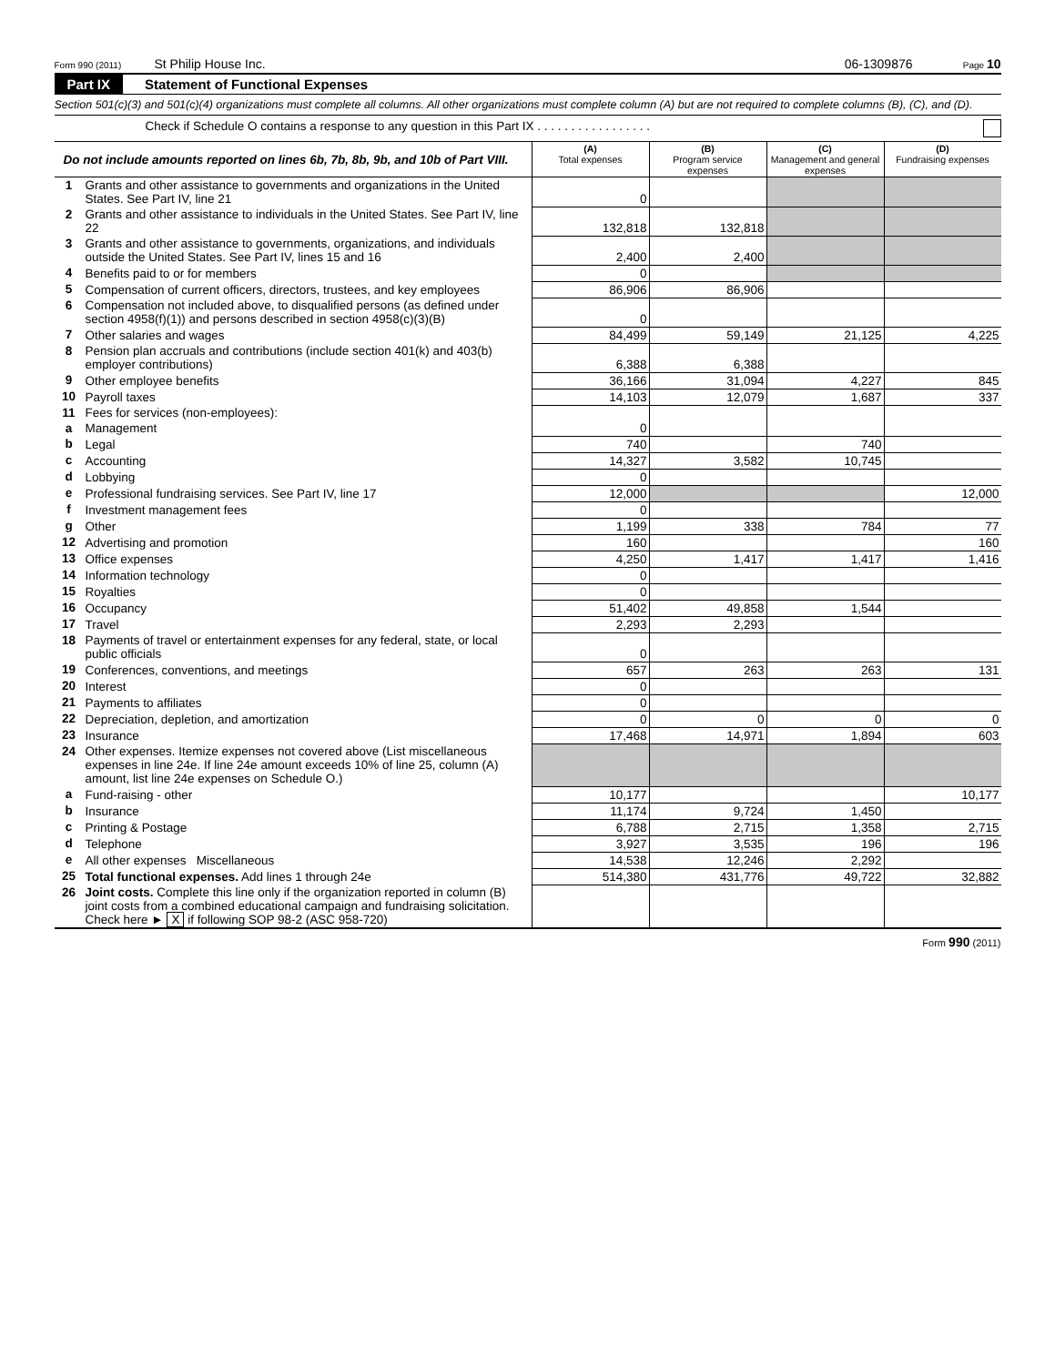Form 990 (2011) St Philip House Inc. 06-1309876 Page 10
Part IX Statement of Functional Expenses
Section 501(c)(3) and 501(c)(4) organizations must complete all columns. All other organizations must complete column (A) but are not required to complete columns (B), (C), and (D).
Check if Schedule O contains a response to any question in this Part IX . . . . . . . . . . . . . . . . .
| Do not include amounts reported on lines 6b, 7b, 8b, 9b, and 10b of Part VIII. | | (A) Total expenses | (B) Program service expenses | (C) Management and general expenses | (D) Fundraising expenses |
| 1 | Grants and other assistance to governments and organizations in the United States. See Part IV, line 21 | 0 | | | |
| 2 | Grants and other assistance to individuals in the United States. See Part IV, line 22 | 132,818 | 132,818 | | |
| 3 | Grants and other assistance to governments, organizations, and individuals outside the United States. See Part IV, lines 15 and 16 | 2,400 | 2,400 | | |
| 4 | Benefits paid to or for members | 0 | | | |
| 5 | Compensation of current officers, directors, trustees, and key employees | 86,906 | 86,906 | | |
| 6 | Compensation not included above, to disqualified persons (as defined under section 4958(f)(1)) and persons described in section 4958(c)(3)(B) | 0 | | | |
| 7 | Other salaries and wages | 84,499 | 59,149 | 21,125 | 4,225 |
| 8 | Pension plan accruals and contributions (include section 401(k) and 403(b) employer contributions) | 6,388 | 6,388 | | |
| 9 | Other employee benefits | 36,166 | 31,094 | 4,227 | 845 |
| 10 | Payroll taxes | 14,103 | 12,079 | 1,687 | 337 |
| 11 | Fees for services (non-employees): | 0 | | | |
| a | Management | | | | |
| b | Legal | 740 | | 740 | |
| c | Accounting | 14,327 | 3,582 | 10,745 | |
| d | Lobbying | 0 | | | |
| e | Professional fundraising services. See Part IV, line 17 | 12,000 | | | 12,000 |
| f | Investment management fees | 0 | | | |
| g | Other | 1,199 | 338 | 784 | 77 |
| 12 | Advertising and promotion | 160 | | | 160 |
| 13 | Office expenses | 4,250 | 1,417 | 1,417 | 1,416 |
| 14 | Information technology | 0 | | | |
| 15 | Royalties | 0 | | | |
| 16 | Occupancy | 51,402 | 49,858 | 1,544 | |
| 17 | Travel | 2,293 | 2,293 | | |
| 18 | Payments of travel or entertainment expenses for any federal, state, or local public officials | 0 | | | |
| 19 | Conferences, conventions, and meetings | 657 | 263 | 263 | 131 |
| 20 | Interest | 0 | | | |
| 21 | Payments to affiliates | 0 | | | |
| 22 | Depreciation, depletion, and amortization | 0 | 0 | 0 | 0 |
| 23 | Insurance | 17,468 | 14,971 | 1,894 | 603 |
| 24 | Other expenses. Itemize expenses not covered above (List miscellaneous expenses in line 24e. If line 24e amount exceeds 10% of line 25, column (A) amount, list line 24e expenses on Schedule O.) | | | | |
| a | Fund-raising - other | 10,177 | | | 10,177 |
| b | Insurance | 11,174 | 9,724 | 1,450 | |
| c | Printing & Postage | 6,788 | 2,715 | 1,358 | 2,715 |
| d | Telephone | 3,927 | 3,535 | 196 | 196 |
| e | All other expenses Miscellaneous | 14,538 | 12,246 | 2,292 | |
| 25 | Total functional expenses. Add lines 1 through 24e | 514,380 | 431,776 | 49,722 | 32,882 |
| 26 | Joint costs. Complete this line only if the organization reported in column (B) joint costs from a combined educational campaign and fundraising solicitation. Check here ► X if following SOP 98-2 (ASC 958-720) | | | | |
Form 990 (2011)